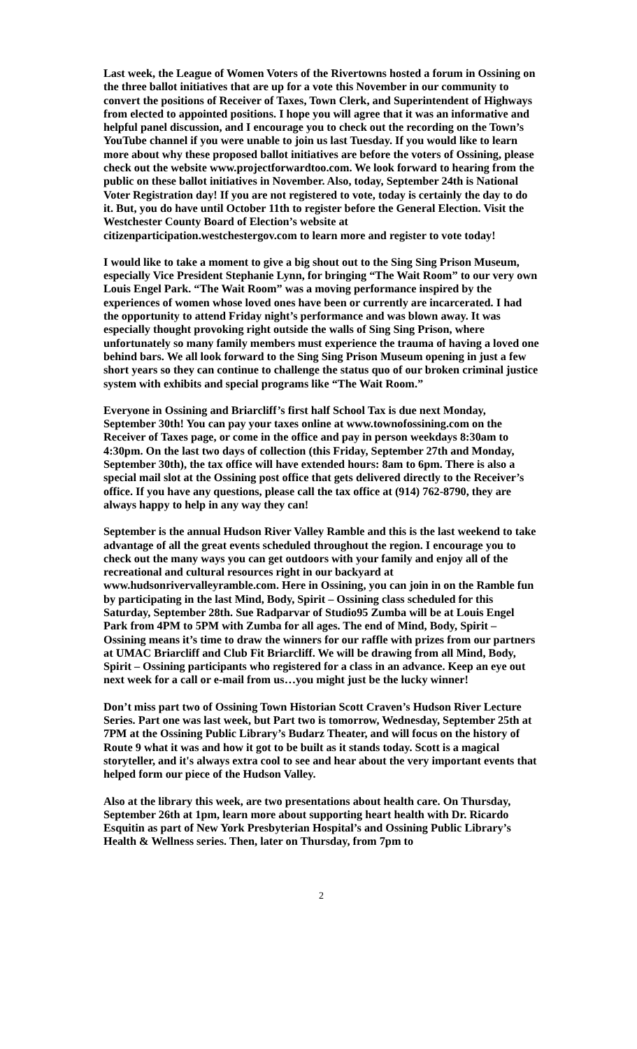Last week, the League of Women Voters of the Rivertowns hosted a forum in Ossining on the three ballot initiatives that are up for a vote this November in our community to convert the positions of Receiver of Taxes, Town Clerk, and Superintendent of Highways from elected to appointed positions. I hope you will agree that it was an informative and helpful panel discussion, and I encourage you to check out the recording on the Town’s YouTube channel if you were unable to join us last Tuesday. If you would like to learn more about why these proposed ballot initiatives are before the voters of Ossining, please check out the website www.projectforwardtoo.com. We look forward to hearing from the public on these ballot initiatives in November. Also, today, September 24th is National Voter Registration day! If you are not registered to vote, today is certainly the day to do it. But, you do have until October 11th to register before the General Election. Visit the Westchester County Board of Election’s website at citizenparticipation.westchestergov.com to learn more and register to vote today!
I would like to take a moment to give a big shout out to the Sing Sing Prison Museum, especially Vice President Stephanie Lynn, for bringing “The Wait Room” to our very own Louis Engel Park. “The Wait Room” was a moving performance inspired by the experiences of women whose loved ones have been or currently are incarcerated. I had the opportunity to attend Friday night’s performance and was blown away. It was especially thought provoking right outside the walls of Sing Sing Prison, where unfortunately so many family members must experience the trauma of having a loved one behind bars. We all look forward to the Sing Sing Prison Museum opening in just a few short years so they can continue to challenge the status quo of our broken criminal justice system with exhibits and special programs like “The Wait Room.”
Everyone in Ossining and Briarcliff’s first half School Tax is due next Monday, September 30th! You can pay your taxes online at www.townofossining.com on the Receiver of Taxes page, or come in the office and pay in person weekdays 8:30am to 4:30pm. On the last two days of collection (this Friday, September 27th and Monday, September 30th), the tax office will have extended hours: 8am to 6pm. There is also a special mail slot at the Ossining post office that gets delivered directly to the Receiver’s office. If you have any questions, please call the tax office at (914) 762-8790, they are always happy to help in any way they can!
September is the annual Hudson River Valley Ramble and this is the last weekend to take advantage of all the great events scheduled throughout the region. I encourage you to check out the many ways you can get outdoors with your family and enjoy all of the recreational and cultural resources right in our backyard at www.hudsonrivervalleyramble.com. Here in Ossining, you can join in on the Ramble fun by participating in the last Mind, Body, Spirit – Ossining class scheduled for this Saturday, September 28th. Sue Radparvar of Studio95 Zumba will be at Louis Engel Park from 4PM to 5PM with Zumba for all ages. The end of Mind, Body, Spirit – Ossining means it’s time to draw the winners for our raffle with prizes from our partners at UMAC Briarcliff and Club Fit Briarcliff. We will be drawing from all Mind, Body, Spirit – Ossining participants who registered for a class in an advance. Keep an eye out next week for a call or e-mail from us…you might just be the lucky winner!
Don’t miss part two of Ossining Town Historian Scott Craven’s Hudson River Lecture Series. Part one was last week, but Part two is tomorrow, Wednesday, September 25th at 7PM at the Ossining Public Library’s Budarz Theater, and will focus on the history of Route 9 what it was and how it got to be built as it stands today. Scott is a magical storyteller, and it's always extra cool to see and hear about the very important events that helped form our piece of the Hudson Valley.
Also at the library this week, are two presentations about health care. On Thursday, September 26th at 1pm, learn more about supporting heart health with Dr. Ricardo Esquitin as part of New York Presbyterian Hospital’s and Ossining Public Library’s Health & Wellness series. Then, later on Thursday, from 7pm to
2